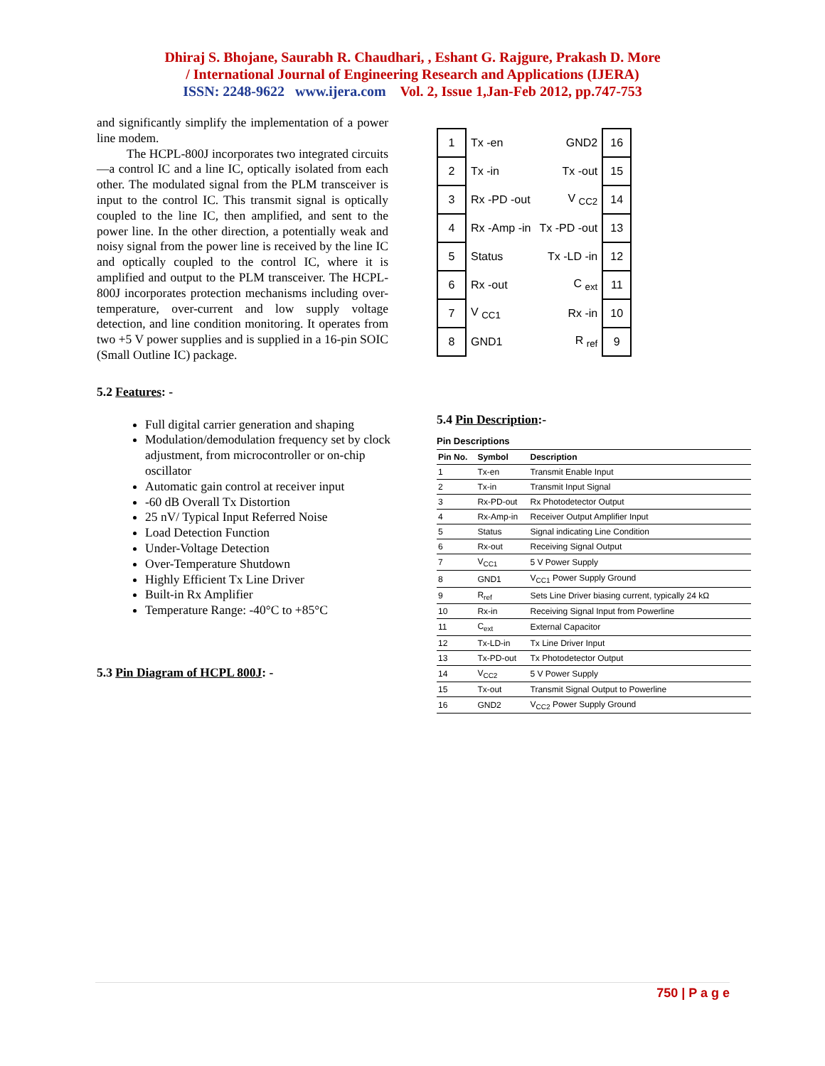Dhiraj S. Bhojane, Saurabh R. Chaudhari, , Eshant G. Rajgure, Prakash D. More
/ International Journal of Engineering Research and Applications (IJERA)
ISSN: 2248-9622 www.ijera.com Vol. 2, Issue 1,Jan-Feb 2012, pp.747-753
and significantly simplify the implementation of a power line modem.
The HCPL-800J incorporates two integrated circuits—a control IC and a line IC, optically isolated from each other. The modulated signal from the PLM transceiver is input to the control IC. This transmit signal is optically coupled to the line IC, then amplified, and sent to the power line. In the other direction, a potentially weak and noisy signal from the power line is received by the line IC and optically coupled to the control IC, where it is amplified and output to the PLM transceiver. The HCPL-800J incorporates protection mechanisms including over-temperature, over-current and low supply voltage detection, and line condition monitoring. It operates from two +5 V power supplies and is supplied in a 16-pin SOIC (Small Outline IC) package.
5.2 Features: -
Full digital carrier generation and shaping
Modulation/demodulation frequency set by clock adjustment, from microcontroller or on-chip oscillator
Automatic gain control at receiver input
-60 dB Overall Tx Distortion
25 nV/ Typical Input Referred Noise
Load Detection Function
Under-Voltage Detection
Over-Temperature Shutdown
Highly Efficient Tx Line Driver
Built-in Rx Amplifier
Temperature Range: -40°C to +85°C
5.3 Pin Diagram of HCPL 800J: -
| 1 | Tx -en | GND2 | 16 |
| 2 | Tx -in | Tx -out | 15 |
| 3 | Rx -PD -out | V <sub>CC2</sub> | 14 |
| 4 | Rx -Amp -in | Tx -PD -out | 13 |
| 5 | Status | Tx -LD -in | 12 |
| 6 | Rx -out | C <sub>ext</sub> | 11 |
| 7 | V <sub>CC1</sub> | Rx -in | 10 |
| 8 | GND1 | R <sub>ref</sub> | 9 |
5.4 Pin Description:-
Pin Descriptions
| Pin No. | Symbol | Description |
| --- | --- | --- |
| 1 | Tx-en | Transmit Enable Input |
| 2 | Tx-in | Transmit Input Signal |
| 3 | Rx-PD-out | Rx Photodetector Output |
| 4 | Rx-Amp-in | Receiver Output Amplifier Input |
| 5 | Status | Signal indicating Line Condition |
| 6 | Rx-out | Receiving Signal Output |
| 7 | V<sub>CC1</sub> | 5 V Power Supply |
| 8 | GND1 | V<sub>CC1</sub> Power Supply Ground |
| 9 | R<sub>ref</sub> | Sets Line Driver biasing current, typically 24 kΩ |
| 10 | Rx-in | Receiving Signal Input from Powerline |
| 11 | C<sub>ext</sub> | External Capacitor |
| 12 | Tx-LD-in | Tx Line Driver Input |
| 13 | Tx-PD-out | Tx Photodetector Output |
| 14 | V<sub>CC2</sub> | 5 V Power Supply |
| 15 | Tx-out | Transmit Signal Output to Powerline |
| 16 | GND2 | V<sub>CC2</sub> Power Supply Ground |
750 | P a g e